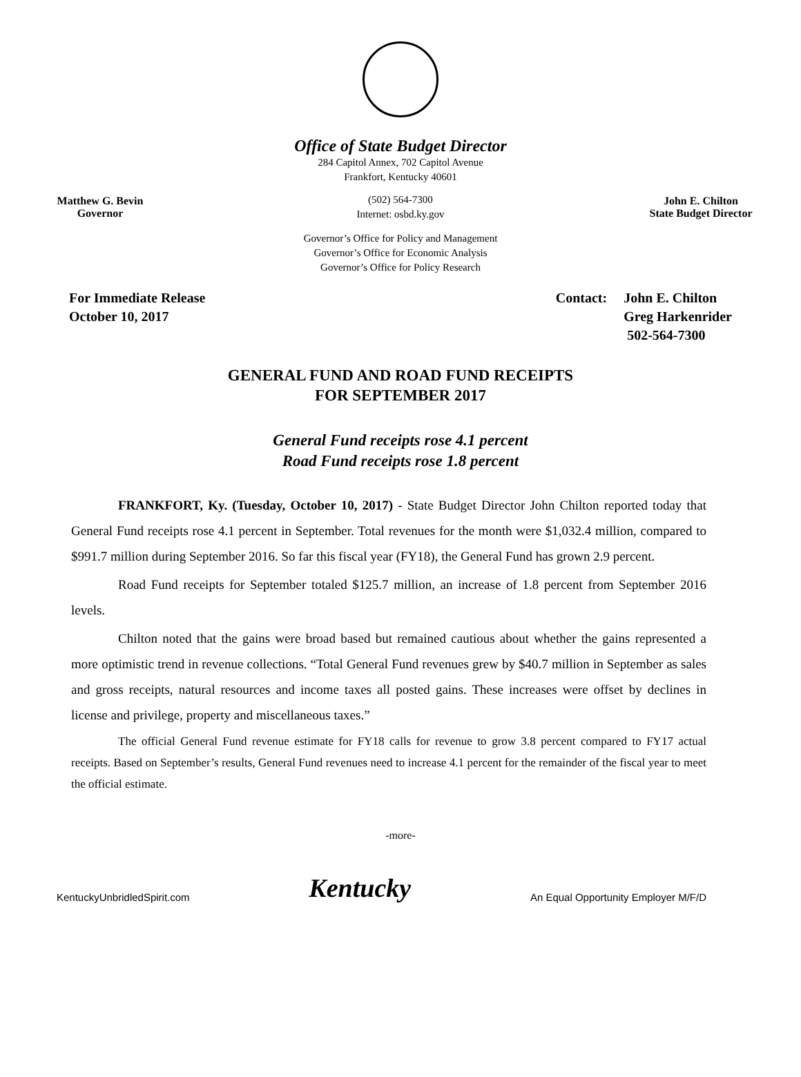Office of State Budget Director
284 Capitol Annex, 702 Capitol Avenue
Frankfort, Kentucky 40601
Matthew G. Bevin
Governor
(502) 564-7300
Internet: osbd.ky.gov
John E. Chilton
State Budget Director
Governor’s Office for Policy and Management
Governor’s Office for Economic Analysis
Governor’s Office for Policy Research
For Immediate Release
October 10, 2017
Contact: John E. Chilton
Greg Harkenrider
502-564-7300
GENERAL FUND AND ROAD FUND RECEIPTS
FOR SEPTEMBER 2017
General Fund receipts rose 4.1 percent
Road Fund receipts rose 1.8 percent
FRANKFORT, Ky. (Tuesday, October 10, 2017) - State Budget Director John Chilton reported today that General Fund receipts rose 4.1 percent in September. Total revenues for the month were $1,032.4 million, compared to $991.7 million during September 2016. So far this fiscal year (FY18), the General Fund has grown 2.9 percent.
Road Fund receipts for September totaled $125.7 million, an increase of 1.8 percent from September 2016 levels.
Chilton noted that the gains were broad based but remained cautious about whether the gains represented a more optimistic trend in revenue collections. “Total General Fund revenues grew by $40.7 million in September as sales and gross receipts, natural resources and income taxes all posted gains. These increases were offset by declines in license and privilege, property and miscellaneous taxes.”
The official General Fund revenue estimate for FY18 calls for revenue to grow 3.8 percent compared to FY17 actual receipts. Based on September’s results, General Fund revenues need to increase 4.1 percent for the remainder of the fiscal year to meet the official estimate.
-more-
KentuckyUnbridledSpirit.com
Kentucky
An Equal Opportunity Employer M/F/D